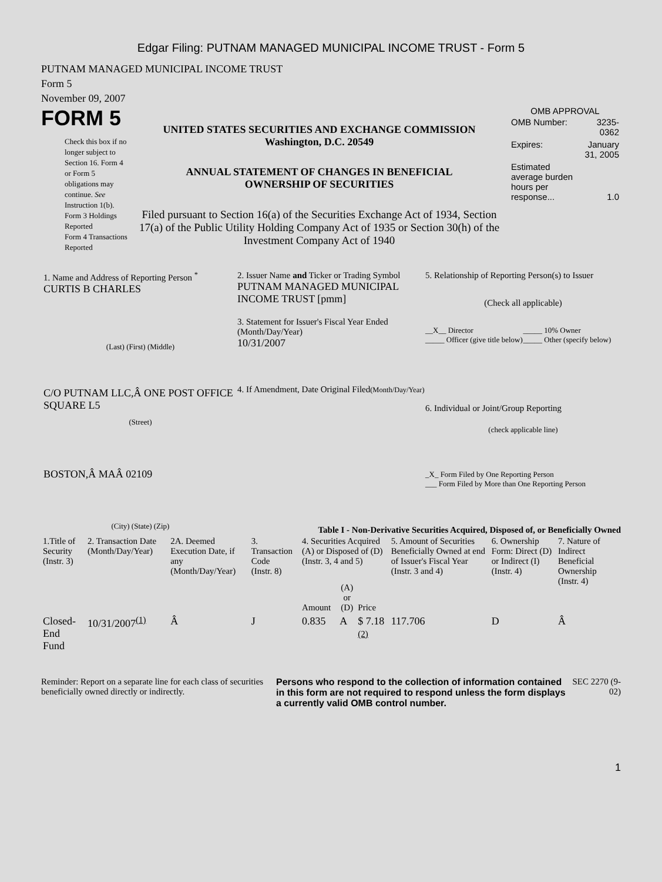Edgar Filing: PUTNAM MANAGED MUNICIPAL INCOME TRUST - Form 5
PUTNAM MANAGED MUNICIPAL INCOME TRUST
Form 5
November 09, 2007
FORM 5
Check this box if no longer subject to Section 16. Form 4 or Form 5 obligations may continue. See Instruction 1(b).
Form 3 Holdings Reported
Form 4 Transactions Reported
UNITED STATES SECURITIES AND EXCHANGE COMMISSION
Washington, D.C. 20549
ANNUAL STATEMENT OF CHANGES IN BENEFICIAL
OWNERSHIP OF SECURITIES
Filed pursuant to Section 16(a) of the Securities Exchange Act of 1934, Section 17(a) of the Public Utility Holding Company Act of 1935 or Section 30(h) of the Investment Company Act of 1940
OMB APPROVAL
| OMB Number: | 3235-0362 |
| Expires: | January 31, 2005 |
| Estimated average burden hours per response... | 1.0 |
1. Name and Address of Reporting Person <sup>*</sup>
CURTIS B CHARLES
(Last) (First) (Middle)
C/O PUTNAM LLC,Â ONE POST OFFICE SQUARE L5
(Street)
BOSTON,Â MAÂ 02109
(City) (State) (Zip)
2. Issuer Name and Ticker or Trading Symbol
PUTNAM MANAGED MUNICIPAL INCOME TRUST [pmm]
3. Statement for Issuer's Fiscal Year Ended (Month/Day/Year)
10/31/2007
4. If Amendment, Date Original Filed(Month/Day/Year)
5. Relationship of Reporting Person(s) to Issuer
(Check all applicable)
__X__ Director
_____ 10% Owner
_____ Officer (give title below)
_____ Other (specify below)
6. Individual or Joint/Group Reporting
(check applicable line)
_X_ Form Filed by One Reporting Person
___ Form Filed by More than One Reporting Person
Table I - Non-Derivative Securities Acquired, Disposed of, or Beneficially Owned
| 1.Title of Security (Instr. 3) | 2. Transaction Date (Month/Day/Year) | 2A. Deemed Execution Date, if any (Month/Day/Year) | 3. Transaction Code (Instr. 8) | 4. Securities Acquired (A) or Disposed of (D) (Instr. 3, 4 and 5) | | | 5. Amount of Securities Beneficially Owned at end of Issuer's Fiscal Year (Instr. 3 and 4) | 6. Ownership Form: Direct (D) or Indirect (I) (Instr. 4) | 7. Nature of Indirect Beneficial Ownership (Instr. 4) |
| --- | --- | --- | --- | --- | --- | --- | --- | --- | --- |
| | | | | Amount | (A) or (D) | Price | | | |
| Closed-End Fund | 10/31/2007<sup>(1)</sup> | Â | J | 0.835 | A | $ 7.18 (2) | 117.706 | D | Â |
Reminder: Report on a separate line for each class of securities beneficially owned directly or indirectly.
Persons who respond to the collection of information contained in this form are not required to respond unless the form displays a currently valid OMB control number.
SEC 2270 (9-02)
1